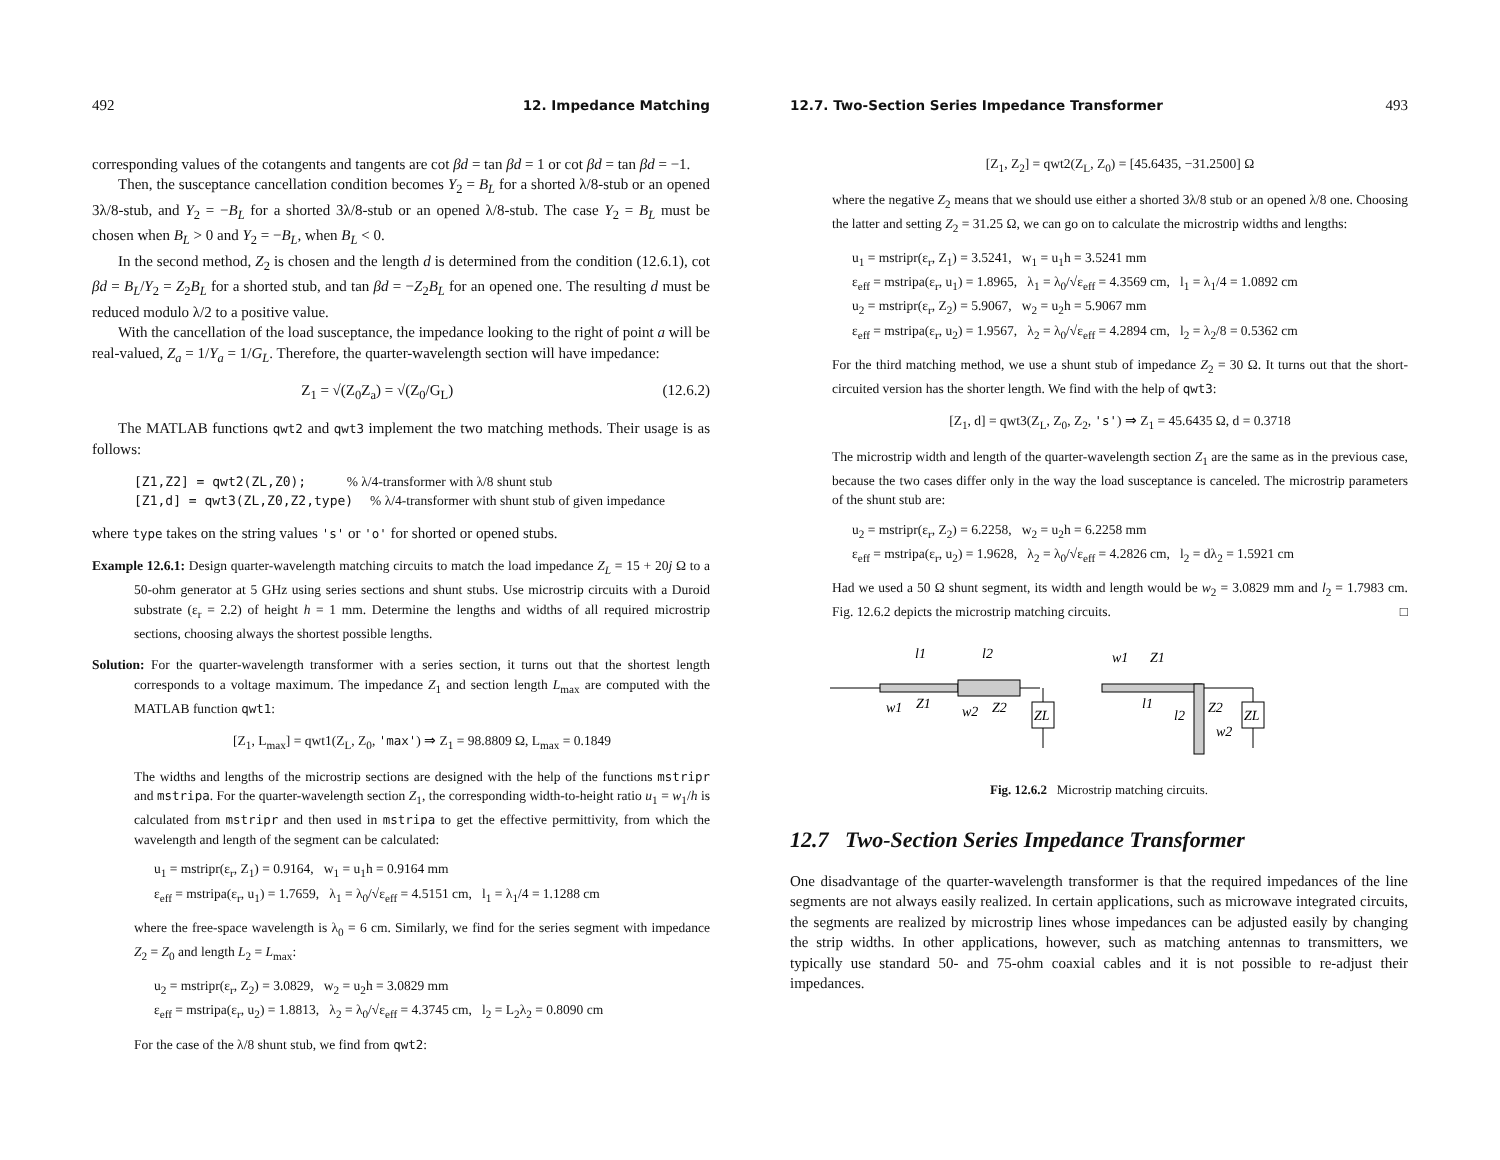492 12. Impedance Matching
corresponding values of the cotangents and tangents are cot βd = tan βd = 1 or cot βd = tan βd = −1.
Then, the susceptance cancellation condition becomes Y<sub>2</sub> = B<sub>L</sub> for a shorted λ/8-stub or an opened 3λ/8-stub, and Y<sub>2</sub> = −B<sub>L</sub> for a shorted 3λ/8-stub or an opened λ/8-stub. The case Y<sub>2</sub> = B<sub>L</sub> must be chosen when B<sub>L</sub> > 0 and Y<sub>2</sub> = −B<sub>L</sub>, when B<sub>L</sub> < 0.
In the second method, Z<sub>2</sub> is chosen and the length d is determined from the condition (12.6.1), cot βd = B<sub>L</sub>/Y<sub>2</sub> = Z<sub>2</sub>B<sub>L</sub> for a shorted stub, and tan βd = −Z<sub>2</sub>B<sub>L</sub> for an opened one. The resulting d must be reduced modulo λ/2 to a positive value.
With the cancellation of the load susceptance, the impedance looking to the right of point a will be real-valued, Z<sub>a</sub> = 1/Y<sub>a</sub> = 1/G<sub>L</sub>. Therefore, the quarter-wavelength section will have impedance:
Z<sub>1</sub> = √(Z<sub>0</sub>Z<sub>a</sub>) = √(Z<sub>0</sub>/G<sub>L</sub>) (12.6.2)
The MATLAB functions qwt2 and qwt3 implement the two matching methods. Their usage is as follows:
[Z1,Z2] = qwt2(ZL,Z0); % λ/4-transformer with λ/8 shunt stub
[Z1,d] = qwt3(ZL,Z0,Z2,type) % λ/4-transformer with shunt stub of given impedance
where type takes on the string values 's' or 'o' for shorted or opened stubs.
Example 12.6.1: Design quarter-wavelength matching circuits to match the load impedance Z<sub>L</sub> = 15 + 20j Ω to a 50-ohm generator at 5 GHz using series sections and shunt stubs. Use microstrip circuits with a Duroid substrate (ε<sub>r</sub> = 2.2) of height h = 1 mm. Determine the lengths and widths of all required microstrip sections, choosing always the shortest possible lengths.
Solution: For the quarter-wavelength transformer with a series section, it turns out that the shortest length corresponds to a voltage maximum. The impedance Z<sub>1</sub> and section length L<sub>max</sub> are computed with the MATLAB function qwt1:
[Z<sub>1</sub>, L<sub>max</sub>] = qwt1(Z<sub>L</sub>, Z<sub>0</sub>, 'max') ⇒ Z<sub>1</sub> = 98.8809 Ω, L<sub>max</sub> = 0.1849
The widths and lengths of the microstrip sections are designed with the help of the functions mstripr and mstripa. For the quarter-wavelength section Z<sub>1</sub>, the corresponding width-to-height ratio u<sub>1</sub> = w<sub>1</sub>/h is calculated from mstripr and then used in mstripa to get the effective permittivity, from which the wavelength and length of the segment can be calculated:
u<sub>1</sub> = mstripr(ε<sub>r</sub>, Z<sub>1</sub>) = 0.9164, w<sub>1</sub> = u<sub>1</sub>h = 0.9164 mm
ε<sub>eff</sub> = mstripa(ε<sub>r</sub>, u<sub>1</sub>) = 1.7659, λ<sub>1</sub> = λ<sub>0</sub>/√ε<sub>eff</sub> = 4.5151 cm, l<sub>1</sub> = λ<sub>1</sub>/4 = 1.1288 cm
where the free-space wavelength is λ<sub>0</sub> = 6 cm. Similarly, we find for the series segment with impedance Z<sub>2</sub> = Z<sub>0</sub> and length L<sub>2</sub> = L<sub>max</sub>:
u<sub>2</sub> = mstripr(ε<sub>r</sub>, Z<sub>2</sub>) = 3.0829, w<sub>2</sub> = u<sub>2</sub>h = 3.0829 mm
ε<sub>eff</sub> = mstripa(ε<sub>r</sub>, u<sub>2</sub>) = 1.8813, λ<sub>2</sub> = λ<sub>0</sub>/√ε<sub>eff</sub> = 4.3745 cm, l<sub>2</sub> = L<sub>2</sub>λ<sub>2</sub> = 0.8090 cm
For the case of the λ/8 shunt stub, we find from qwt2:
12.7. Two-Section Series Impedance Transformer 493
[Z<sub>1</sub>, Z<sub>2</sub>] = qwt2(Z<sub>L</sub>, Z<sub>0</sub>) = [45.6435, −31.2500] Ω
where the negative Z<sub>2</sub> means that we should use either a shorted 3λ/8 stub or an opened λ/8 one. Choosing the latter and setting Z<sub>2</sub> = 31.25 Ω, we can go on to calculate the microstrip widths and lengths:
u<sub>1</sub> = mstripr(ε<sub>r</sub>, Z<sub>1</sub>) = 3.5241, w<sub>1</sub> = u<sub>1</sub>h = 3.5241 mm
ε<sub>eff</sub> = mstripa(ε<sub>r</sub>, u<sub>1</sub>) = 1.8965, λ<sub>1</sub> = λ<sub>0</sub>/√ε<sub>eff</sub> = 4.3569 cm, l<sub>1</sub> = λ<sub>1</sub>/4 = 1.0892 cm
u<sub>2</sub> = mstripr(ε<sub>r</sub>, Z<sub>2</sub>) = 5.9067, w<sub>2</sub> = u<sub>2</sub>h = 5.9067 mm
ε<sub>eff</sub> = mstripa(ε<sub>r</sub>, u<sub>2</sub>) = 1.9567, λ<sub>2</sub> = λ<sub>0</sub>/√ε<sub>eff</sub> = 4.2894 cm, l<sub>2</sub> = λ<sub>2</sub>/8 = 0.5362 cm
For the third matching method, we use a shunt stub of impedance Z<sub>2</sub> = 30 Ω. It turns out that the short-circuited version has the shorter length. We find with the help of qwt3:
[Z<sub>1</sub>, d] = qwt3(Z<sub>L</sub>, Z<sub>0</sub>, Z<sub>2</sub>, 's') ⇒ Z<sub>1</sub> = 45.6435 Ω, d = 0.3718
The microstrip width and length of the quarter-wavelength section Z<sub>1</sub> are the same as in the previous case, because the two cases differ only in the way the load susceptance is canceled. The microstrip parameters of the shunt stub are:
u<sub>2</sub> = mstripr(ε<sub>r</sub>, Z<sub>2</sub>) = 6.2258, w<sub>2</sub> = u<sub>2</sub>h = 6.2258 mm
ε<sub>eff</sub> = mstripa(ε<sub>r</sub>, u<sub>2</sub>) = 1.9628, λ<sub>2</sub> = λ<sub>0</sub>/√ε<sub>eff</sub> = 4.2826 cm, l<sub>2</sub> = dλ<sub>2</sub> = 1.5921 cm
Had we used a 50 Ω shunt segment, its width and length would be w<sub>2</sub> = 3.0829 mm and l<sub>2</sub> = 1.7983 cm. Fig. 12.6.2 depicts the microstrip matching circuits. □
l1
l2
w1
Z1
w2
Z2
ZL
w1
Z1
l1
l2
Z2
w2
ZL
Fig. 12.6.2 Microstrip matching circuits.
12.7 Two-Section Series Impedance Transformer
One disadvantage of the quarter-wavelength transformer is that the required impedances of the line segments are not always easily realized. In certain applications, such as microwave integrated circuits, the segments are realized by microstrip lines whose impedances can be adjusted easily by changing the strip widths. In other applications, however, such as matching antennas to transmitters, we typically use standard 50- and 75-ohm coaxial cables and it is not possible to re-adjust their impedances.